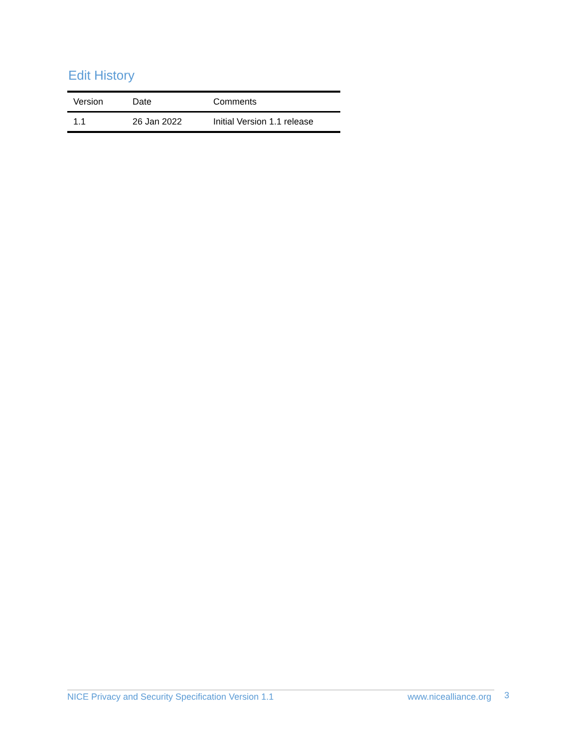Edit History
| Version | Date | Comments |
| --- | --- | --- |
| 1.1 | 26 Jan 2022 | Initial Version 1.1 release |
NICE Privacy and Security Specification Version 1.1 www.nicealliance.org 3